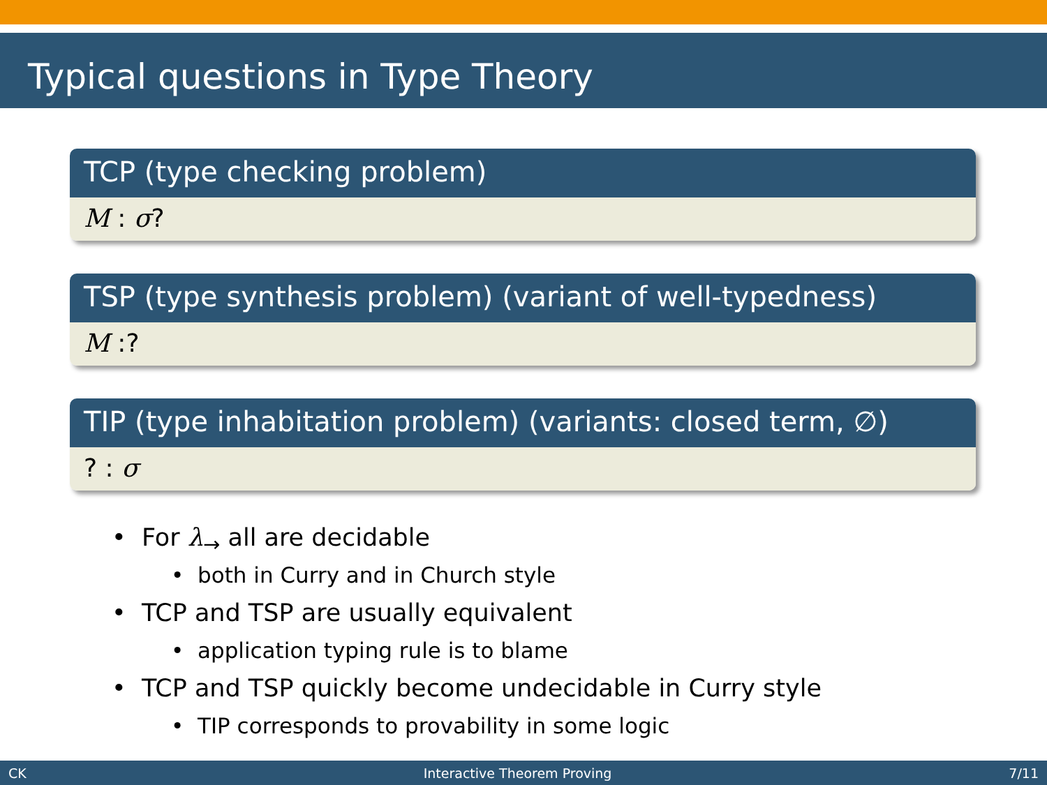Typical questions in Type Theory
TCP (type checking problem)
M : σ?
TSP (type synthesis problem) (variant of well-typedness)
M :?
TIP (type inhabitation problem) (variants: closed term, ∅)
? : σ
• For λ<sub>→</sub> all are decidable
• both in Curry and in Church style
• TCP and TSP are usually equivalent
• application typing rule is to blame
• TCP and TSP quickly become undecidable in Curry style
• TIP corresponds to provability in some logic
CK Interactive Theorem Proving 7/11